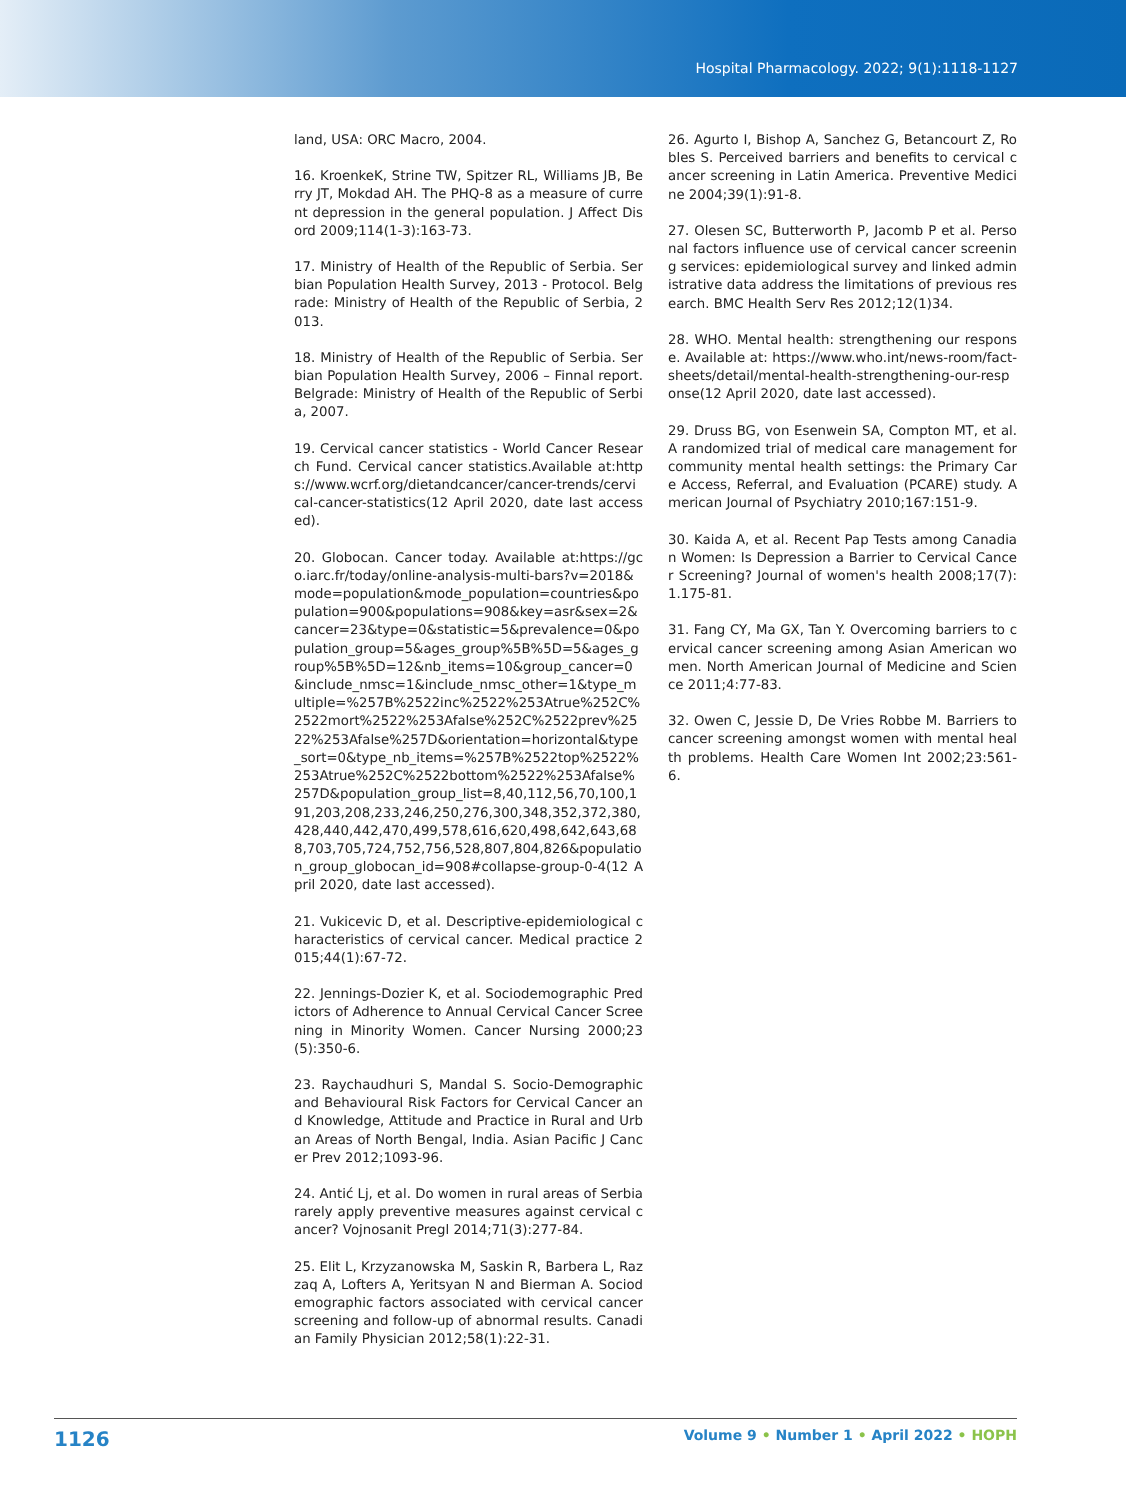Hospital Pharmacology. 2022; 9(1):1118-1127
land, USA: ORC Macro, 2004.
16. KroenkeK, Strine TW, Spitzer RL, Williams JB, Berry JT, Mokdad AH. The PHQ-8 as a measure of current depression in the general population. J Affect Disord 2009;114(1-3):163-73.
17. Ministry of Health of the Republic of Serbia. Serbian Population Health Survey, 2013 - Protocol. Belgrade: Ministry of Health of the Republic of Serbia, 2013.
18. Ministry of Health of the Republic of Serbia. Serbian Population Health Survey, 2006 – Finnal report. Belgrade: Ministry of Health of the Republic of Serbia, 2007.
19. Cervical cancer statistics - World Cancer Research Fund. Cervical cancer statistics.Available at:https://www.wcrf.org/dietandcancer/cancer-trends/cervical-cancer-statistics(12 April 2020, date last accessed).
20. Globocan. Cancer today. Available at:https://gco.iarc.fr/today/online-analysis-multi-bars?v=2018&mode=population&mode_population=countries&population=900&populations=908&key=asr&sex=2&cancer=23&type=0&statistic=5&prevalence=0&population_group=5&ages_group%5B%5D=5&ages_group%5B%5D=12&nb_items=10&group_cancer=0&include_nmsc=1&include_nmsc_other=1&type_multiple=%257B%2522inc%2522%253Atrue%252C%2522mort%2522%253Afalse%252C%2522prev%2522%253Afalse%257D&orientation=horizontal&type_sort=0&type_nb_items=%257B%2522top%2522%253Atrue%252C%2522bottom%2522%253Afalse%257D&population_group_list=8,40,112,56,70,100,191,203,208,233,246,250,276,300,348,352,372,380,428,440,442,470,499,578,616,620,498,642,643,688,703,705,724,752,756,528,807,804,826&population_group_globocan_id=908#collapse-group-0-4(12 April 2020, date last accessed).
21. Vukicevic D, et al. Descriptive-epidemiological characteristics of cervical cancer. Medical practice 2015;44(1):67-72.
22. Jennings-Dozier K, et al. Sociodemographic Predictors of Adherence to Annual Cervical Cancer Screening in Minority Women. Cancer Nursing 2000;23(5):350-6.
23. Raychaudhuri S, Mandal S. Socio-Demographic and Behavioural Risk Factors for Cervical Cancer and Knowledge, Attitude and Practice in Rural and Urban Areas of North Bengal, India. Asian Pacific J Cancer Prev 2012;1093-96.
24. Antić Lj, et al. Do women in rural areas of Serbia rarely apply preventive measures against cervical cancer? Vojnosanit Pregl 2014;71(3):277-84.
25. Elit L, Krzyzanowska M, Saskin R, Barbera L, Razzaq A, Lofters A, Yeritsyan N and Bierman A. Sociodemographic factors associated with cervical cancer screening and follow-up of abnormal results. Canadian Family Physician 2012;58(1):22-31.
26. Agurto I, Bishop A, Sanchez G, Betancourt Z, Robles S. Perceived barriers and benefits to cervical cancer screening in Latin America. Preventive Medicine 2004;39(1):91-8.
27. Olesen SC, Butterworth P, Jacomb P et al. Personal factors influence use of cervical cancer screening services: epidemiological survey and linked administrative data address the limitations of previous research. BMC Health Serv Res 2012;12(1)34.
28. WHO. Mental health: strengthening our response. Available at: https://www.who.int/news-room/fact-sheets/detail/mental-health-strengthening-our-response(12 April 2020, date last accessed).
29. Druss BG, von Esenwein SA, Compton MT, et al. A randomized trial of medical care management for community mental health settings: the Primary Care Access, Referral, and Evaluation (PCARE) study. American Journal of Psychiatry 2010;167:151-9.
30. Kaida A, et al. Recent Pap Tests among Canadian Women: Is Depression a Barrier to Cervical Cancer Screening? Journal of women's health 2008;17(7):1.175-81.
31. Fang CY, Ma GX, Tan Y. Overcoming barriers to cervical cancer screening among Asian American women. North American Journal of Medicine and Science 2011;4:77-83.
32. Owen C, Jessie D, De Vries Robbe M. Barriers to cancer screening amongst women with mental health problems. Health Care Women Int 2002;23:561-6.
1126 Volume 9 • Number 1 • April 2022 • HOPH